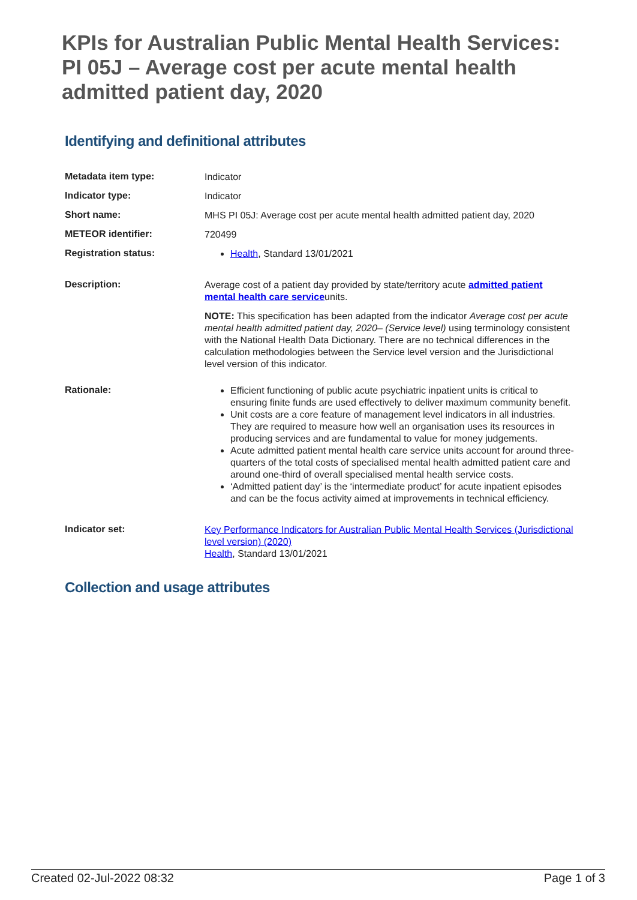KPIs for Australian Public Mental Health Services: PI 05J – Average cost per acute mental health admitted patient day, 2020
Identifying and definitional attributes
| Metadata item type: | Indicator |
| Indicator type: | Indicator |
| Short name: | MHS PI 05J: Average cost per acute mental health admitted patient day, 2020 |
| METEOR identifier: | 720499 |
| Registration status: | Health , Standard 13/01/2021 |
| Description: | Average cost of a patient day provided by state/territory acute admitted patient mental health care service units. NOTE: This specification has been adapted from the indicator Average cost per acute mental health admitted patient day, 2020– (Service level) using terminology consistent with the National Health Data Dictionary. There are no technical differences in the calculation methodologies between the Service level version and the Jurisdictional level version of this indicator. |
| Rationale: | Efficient functioning of public acute psychiatric inpatient units is critical to ensuring finite funds are used effectively to deliver maximum community benefit. Unit costs are a core feature of management level indicators in all industries. They are required to measure how well an organisation uses its resources in producing services and are fundamental to value for money judgements. Acute admitted patient mental health care service units account for around three-quarters of the total costs of specialised mental health admitted patient care and around one-third of overall specialised mental health service costs. ‘Admitted patient day’ is the ‘intermediate product’ for acute inpatient episodes and can be the focus activity aimed at improvements in technical efficiency. |
| Indicator set: | Key Performance Indicators for Australian Public Mental Health Services (Jurisdictional level version) (2020) Health , Standard 13/01/2021 |
Collection and usage attributes
Created 02-Jul-2022 08:32 Page 1 of 3